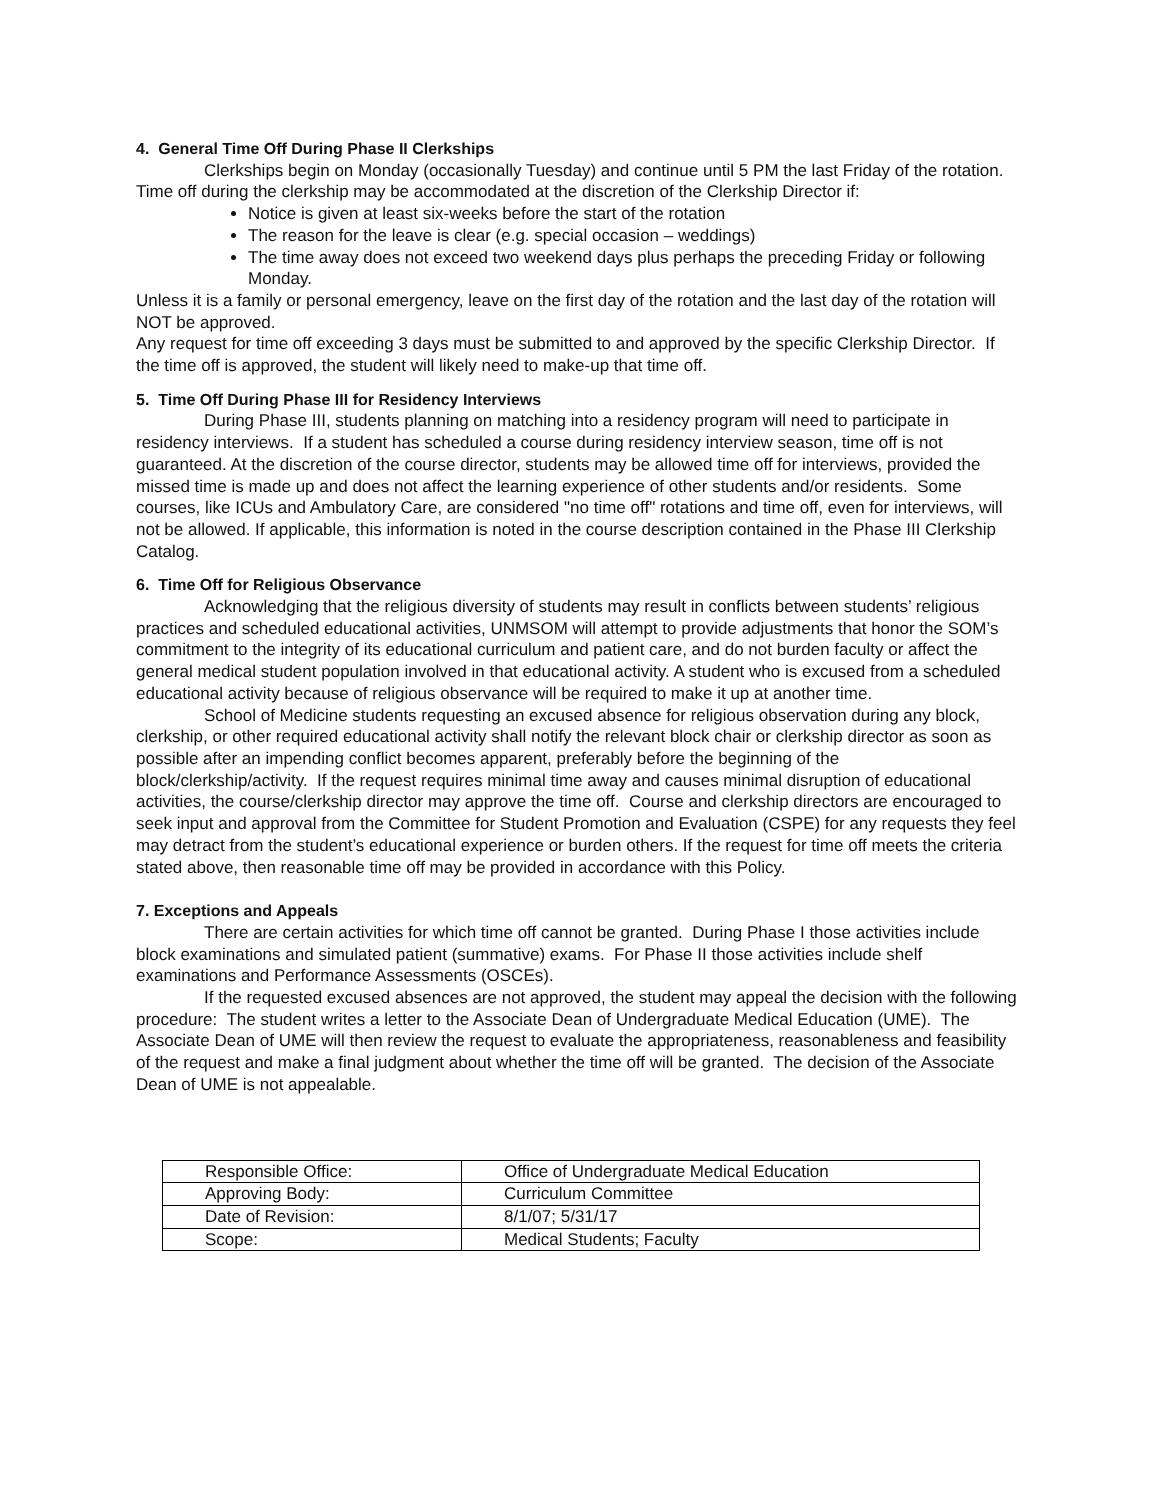4. General Time Off During Phase II Clerkships
Clerkships begin on Monday (occasionally Tuesday) and continue until 5 PM the last Friday of the rotation. Time off during the clerkship may be accommodated at the discretion of the Clerkship Director if:
Notice is given at least six-weeks before the start of the rotation
The reason for the leave is clear (e.g. special occasion – weddings)
The time away does not exceed two weekend days plus perhaps the preceding Friday or following Monday.
Unless it is a family or personal emergency, leave on the first day of the rotation and the last day of the rotation will NOT be approved.
Any request for time off exceeding 3 days must be submitted to and approved by the specific Clerkship Director. If the time off is approved, the student will likely need to make-up that time off.
5. Time Off During Phase III for Residency Interviews
During Phase III, students planning on matching into a residency program will need to participate in residency interviews. If a student has scheduled a course during residency interview season, time off is not guaranteed. At the discretion of the course director, students may be allowed time off for interviews, provided the missed time is made up and does not affect the learning experience of other students and/or residents. Some courses, like ICUs and Ambulatory Care, are considered "no time off" rotations and time off, even for interviews, will not be allowed. If applicable, this information is noted in the course description contained in the Phase III Clerkship Catalog.
6. Time Off for Religious Observance
Acknowledging that the religious diversity of students may result in conflicts between students’ religious practices and scheduled educational activities, UNMSOM will attempt to provide adjustments that honor the SOM’s commitment to the integrity of its educational curriculum and patient care, and do not burden faculty or affect the general medical student population involved in that educational activity. A student who is excused from a scheduled educational activity because of religious observance will be required to make it up at another time.
School of Medicine students requesting an excused absence for religious observation during any block, clerkship, or other required educational activity shall notify the relevant block chair or clerkship director as soon as possible after an impending conflict becomes apparent, preferably before the beginning of the block/clerkship/activity. If the request requires minimal time away and causes minimal disruption of educational activities, the course/clerkship director may approve the time off. Course and clerkship directors are encouraged to seek input and approval from the Committee for Student Promotion and Evaluation (CSPE) for any requests they feel may detract from the student’s educational experience or burden others. If the request for time off meets the criteria stated above, then reasonable time off may be provided in accordance with this Policy.
7. Exceptions and Appeals
There are certain activities for which time off cannot be granted. During Phase I those activities include block examinations and simulated patient (summative) exams. For Phase II those activities include shelf examinations and Performance Assessments (OSCEs).
If the requested excused absences are not approved, the student may appeal the decision with the following procedure: The student writes a letter to the Associate Dean of Undergraduate Medical Education (UME). The Associate Dean of UME will then review the request to evaluate the appropriateness, reasonableness and feasibility of the request and make a final judgment about whether the time off will be granted. The decision of the Associate Dean of UME is not appealable.
| Responsible Office: | Office of Undergraduate Medical Education |
| Approving Body: | Curriculum Committee |
| Date of Revision: | 8/1/07; 5/31/17 |
| Scope: | Medical Students; Faculty |